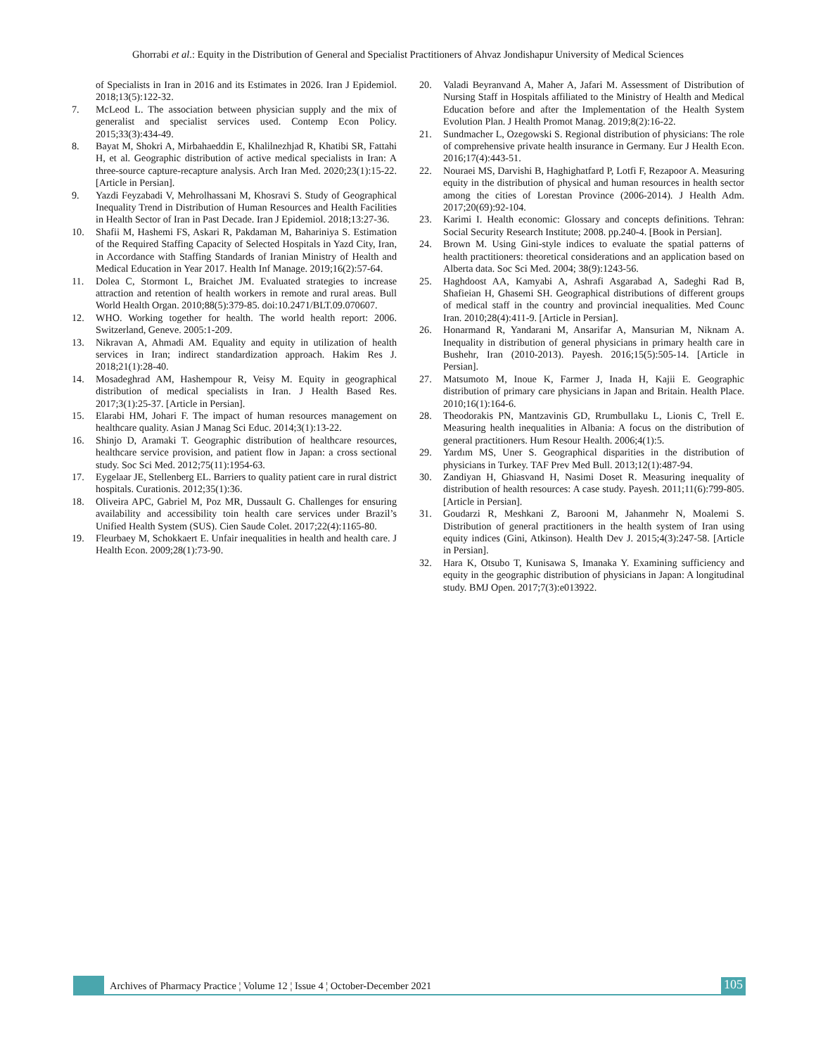Ghorrabi et al.: Equity in the Distribution of General and Specialist Practitioners of Ahvaz Jondishapur University of Medical Sciences
of Specialists in Iran in 2016 and its Estimates in 2026. Iran J Epidemiol. 2018;13(5):122-32.
7. McLeod L. The association between physician supply and the mix of generalist and specialist services used. Contemp Econ Policy. 2015;33(3):434-49.
8. Bayat M, Shokri A, Mirbahaeddin E, Khalilnezhjad R, Khatibi SR, Fattahi H, et al. Geographic distribution of active medical specialists in Iran: A three-source capture-recapture analysis. Arch Iran Med. 2020;23(1):15-22. [Article in Persian].
9. Yazdi Feyzabadi V, Mehrolhassani M, Khosravi S. Study of Geographical Inequality Trend in Distribution of Human Resources and Health Facilities in Health Sector of Iran in Past Decade. Iran J Epidemiol. 2018;13:27-36.
10. Shafii M, Hashemi FS, Askari R, Pakdaman M, Bahariniya S. Estimation of the Required Staffing Capacity of Selected Hospitals in Yazd City, Iran, in Accordance with Staffing Standards of Iranian Ministry of Health and Medical Education in Year 2017. Health Inf Manage. 2019;16(2):57-64.
11. Dolea C, Stormont L, Braichet JM. Evaluated strategies to increase attraction and retention of health workers in remote and rural areas. Bull World Health Organ. 2010;88(5):379-85. doi:10.2471/BLT.09.070607.
12. WHO. Working together for health. The world health report: 2006. Switzerland, Geneve. 2005:1-209.
13. Nikravan A, Ahmadi AM. Equality and equity in utilization of health services in Iran; indirect standardization approach. Hakim Res J. 2018;21(1):28-40.
14. Mosadeghrad AM, Hashempour R, Veisy M. Equity in geographical distribution of medical specialists in Iran. J Health Based Res. 2017;3(1):25-37. [Article in Persian].
15. Elarabi HM, Johari F. The impact of human resources management on healthcare quality. Asian J Manag Sci Educ. 2014;3(1):13-22.
16. Shinjo D, Aramaki T. Geographic distribution of healthcare resources, healthcare service provision, and patient flow in Japan: a cross sectional study. Soc Sci Med. 2012;75(11):1954-63.
17. Eygelaar JE, Stellenberg EL. Barriers to quality patient care in rural district hospitals. Curationis. 2012;35(1):36.
18. Oliveira APC, Gabriel M, Poz MR, Dussault G. Challenges for ensuring availability and accessibility toin health care services under Brazil’s Unified Health System (SUS). Cien Saude Colet. 2017;22(4):1165-80.
19. Fleurbaey M, Schokkaert E. Unfair inequalities in health and health care. J Health Econ. 2009;28(1):73-90.
20. Valadi Beyranvand A, Maher A, Jafari M. Assessment of Distribution of Nursing Staff in Hospitals affiliated to the Ministry of Health and Medical Education before and after the Implementation of the Health System Evolution Plan. J Health Promot Manag. 2019;8(2):16-22.
21. Sundmacher L, Ozegowski S. Regional distribution of physicians: The role of comprehensive private health insurance in Germany. Eur J Health Econ. 2016;17(4):443-51.
22. Nouraei MS, Darvishi B, Haghighatfard P, Lotfi F, Rezapoor A. Measuring equity in the distribution of physical and human resources in health sector among the cities of Lorestan Province (2006-2014). J Health Adm. 2017;20(69):92-104.
23. Karimi I. Health economic: Glossary and concepts definitions. Tehran: Social Security Research Institute; 2008. pp.240-4. [Book in Persian].
24. Brown M. Using Gini-style indices to evaluate the spatial patterns of health practitioners: theoretical considerations and an application based on Alberta data. Soc Sci Med. 2004; 38(9):1243-56.
25. Haghdoost AA, Kamyabi A, Ashrafi Asgarabad A, Sadeghi Rad B, Shafieian H, Ghasemi SH. Geographical distributions of different groups of medical staff in the country and provincial inequalities. Med Counc Iran. 2010;28(4):411-9. [Article in Persian].
26. Honarmand R, Yandarani M, Ansarifar A, Mansurian M, Niknam A. Inequality in distribution of general physicians in primary health care in Bushehr, Iran (2010-2013). Payesh. 2016;15(5):505-14. [Article in Persian].
27. Matsumoto M, Inoue K, Farmer J, Inada H, Kajii E. Geographic distribution of primary care physicians in Japan and Britain. Health Place. 2010;16(1):164-6.
28. Theodorakis PN, Mantzavinis GD, Rrumbullaku L, Lionis C, Trell E. Measuring health inequalities in Albania: A focus on the distribution of general practitioners. Hum Resour Health. 2006;4(1):5.
29. Yardım MS, Uner S. Geographical disparities in the distribution of physicians in Turkey. TAF Prev Med Bull. 2013;12(1):487-94.
30. Zandiyan H, Ghiasvand H, Nasimi Doset R. Measuring inequality of distribution of health resources: A case study. Payesh. 2011;11(6):799-805. [Article in Persian].
31. Goudarzi R, Meshkani Z, Barooni M, Jahanmehr N, Moalemi S. Distribution of general practitioners in the health system of Iran using equity indices (Gini, Atkinson). Health Dev J. 2015;4(3):247-58. [Article in Persian].
32. Hara K, Otsubo T, Kunisawa S, Imanaka Y. Examining sufficiency and equity in the geographic distribution of physicians in Japan: A longitudinal study. BMJ Open. 2017;7(3):e013922.
Archives of Pharmacy Practice ¦ Volume 12 ¦ Issue 4 ¦ October-December 2021
105